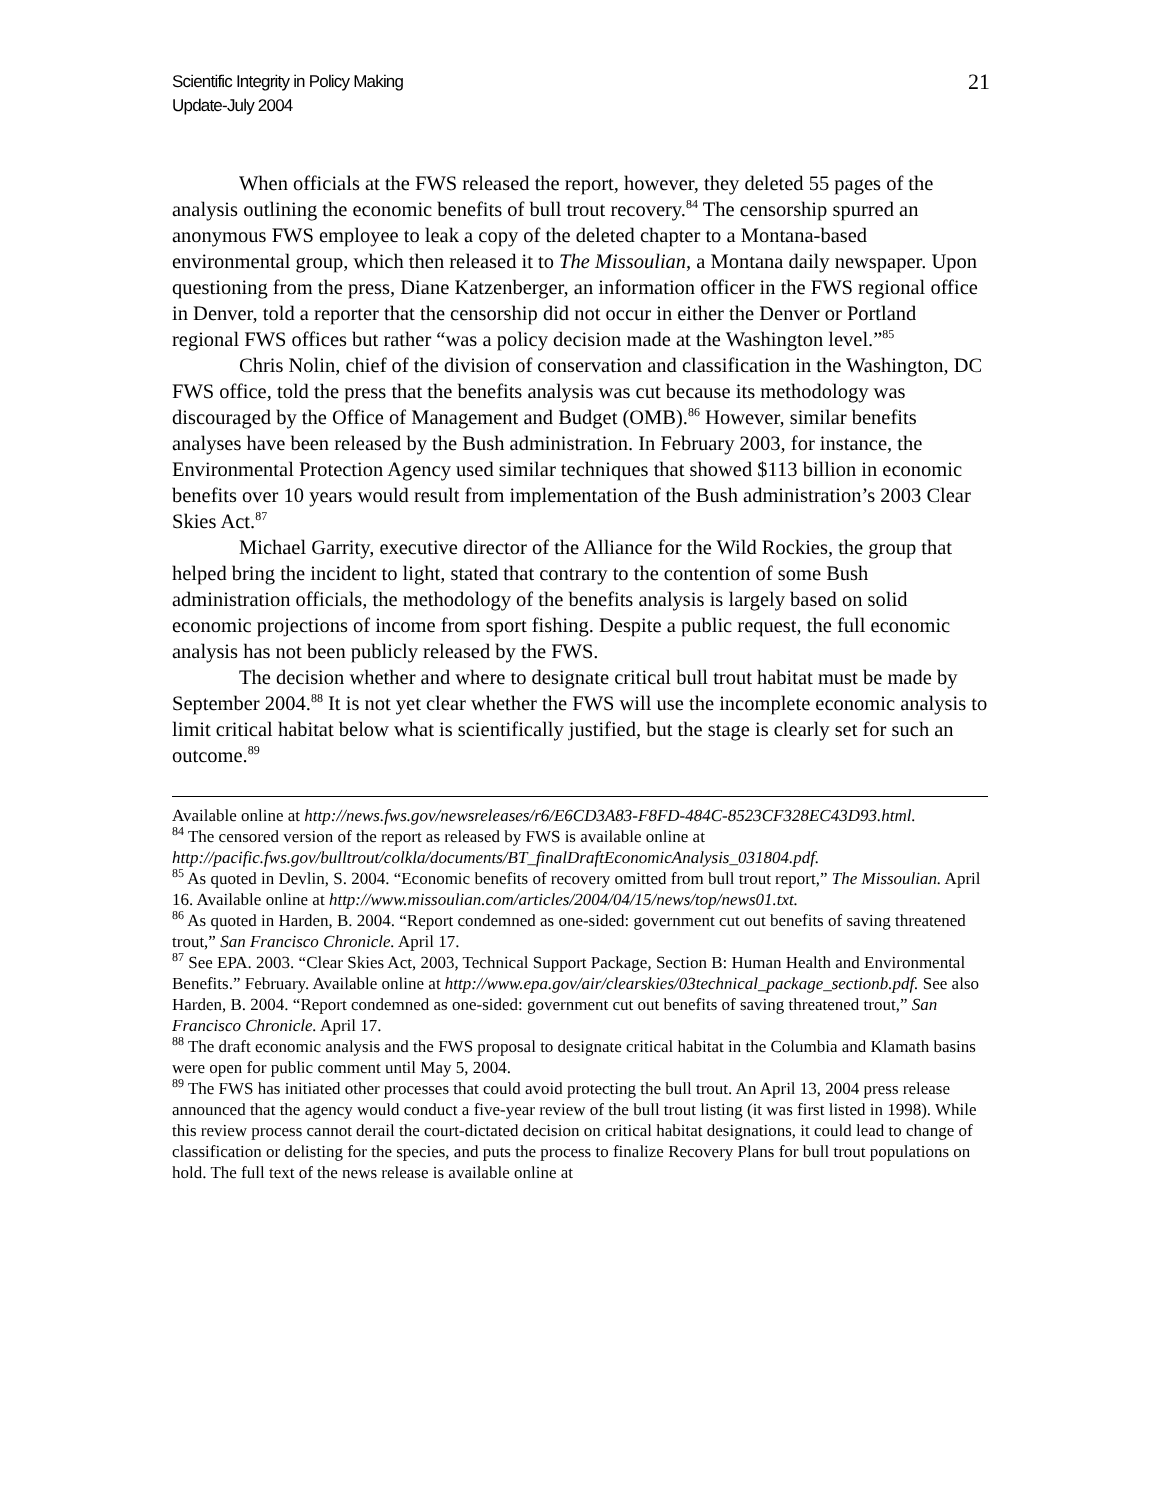Scientific Integrity in Policy Making
Update-July 2004
21
When officials at the FWS released the report, however, they deleted 55 pages of the analysis outlining the economic benefits of bull trout recovery.<sup>84</sup> The censorship spurred an anonymous FWS employee to leak a copy of the deleted chapter to a Montana-based environmental group, which then released it to The Missoulian, a Montana daily newspaper. Upon questioning from the press, Diane Katzenberger, an information officer in the FWS regional office in Denver, told a reporter that the censorship did not occur in either the Denver or Portland regional FWS offices but rather “was a policy decision made at the Washington level.”<sup>85</sup>
Chris Nolin, chief of the division of conservation and classification in the Washington, DC FWS office, told the press that the benefits analysis was cut because its methodology was discouraged by the Office of Management and Budget (OMB).<sup>86</sup> However, similar benefits analyses have been released by the Bush administration. In February 2003, for instance, the Environmental Protection Agency used similar techniques that showed $113 billion in economic benefits over 10 years would result from implementation of the Bush administration’s 2003 Clear Skies Act.<sup>87</sup>
Michael Garrity, executive director of the Alliance for the Wild Rockies, the group that helped bring the incident to light, stated that contrary to the contention of some Bush administration officials, the methodology of the benefits analysis is largely based on solid economic projections of income from sport fishing. Despite a public request, the full economic analysis has not been publicly released by the FWS.
The decision whether and where to designate critical bull trout habitat must be made by September 2004.<sup>88</sup> It is not yet clear whether the FWS will use the incomplete economic analysis to limit critical habitat below what is scientifically justified, but the stage is clearly set for such an outcome.<sup>89</sup>
Available online at http://news.fws.gov/newsreleases/r6/E6CD3A83-F8FD-484C-8523CF328EC43D93.html.
<sup>84</sup> The censored version of the report as released by FWS is available online at http://pacific.fws.gov/bulltrout/colkla/documents/BT_finalDraftEconomicAnalysis_031804.pdf.
<sup>85</sup> As quoted in Devlin, S. 2004. “Economic benefits of recovery omitted from bull trout report,” The Missoulian. April 16. Available online at http://www.missoulian.com/articles/2004/04/15/news/top/news01.txt.
<sup>86</sup> As quoted in Harden, B. 2004. “Report condemned as one-sided: government cut out benefits of saving threatened trout,” San Francisco Chronicle. April 17.
<sup>87</sup> See EPA. 2003. “Clear Skies Act, 2003, Technical Support Package, Section B: Human Health and Environmental Benefits.” February. Available online at http://www.epa.gov/air/clearskies/03technical_package_sectionb.pdf. See also Harden, B. 2004. “Report condemned as one-sided: government cut out benefits of saving threatened trout,” San Francisco Chronicle. April 17.
<sup>88</sup> The draft economic analysis and the FWS proposal to designate critical habitat in the Columbia and Klamath basins were open for public comment until May 5, 2004.
<sup>89</sup> The FWS has initiated other processes that could avoid protecting the bull trout. An April 13, 2004 press release announced that the agency would conduct a five-year review of the bull trout listing (it was first listed in 1998). While this review process cannot derail the court-dictated decision on critical habitat designations, it could lead to change of classification or delisting for the species, and puts the process to finalize Recovery Plans for bull trout populations on hold. The full text of the news release is available online at